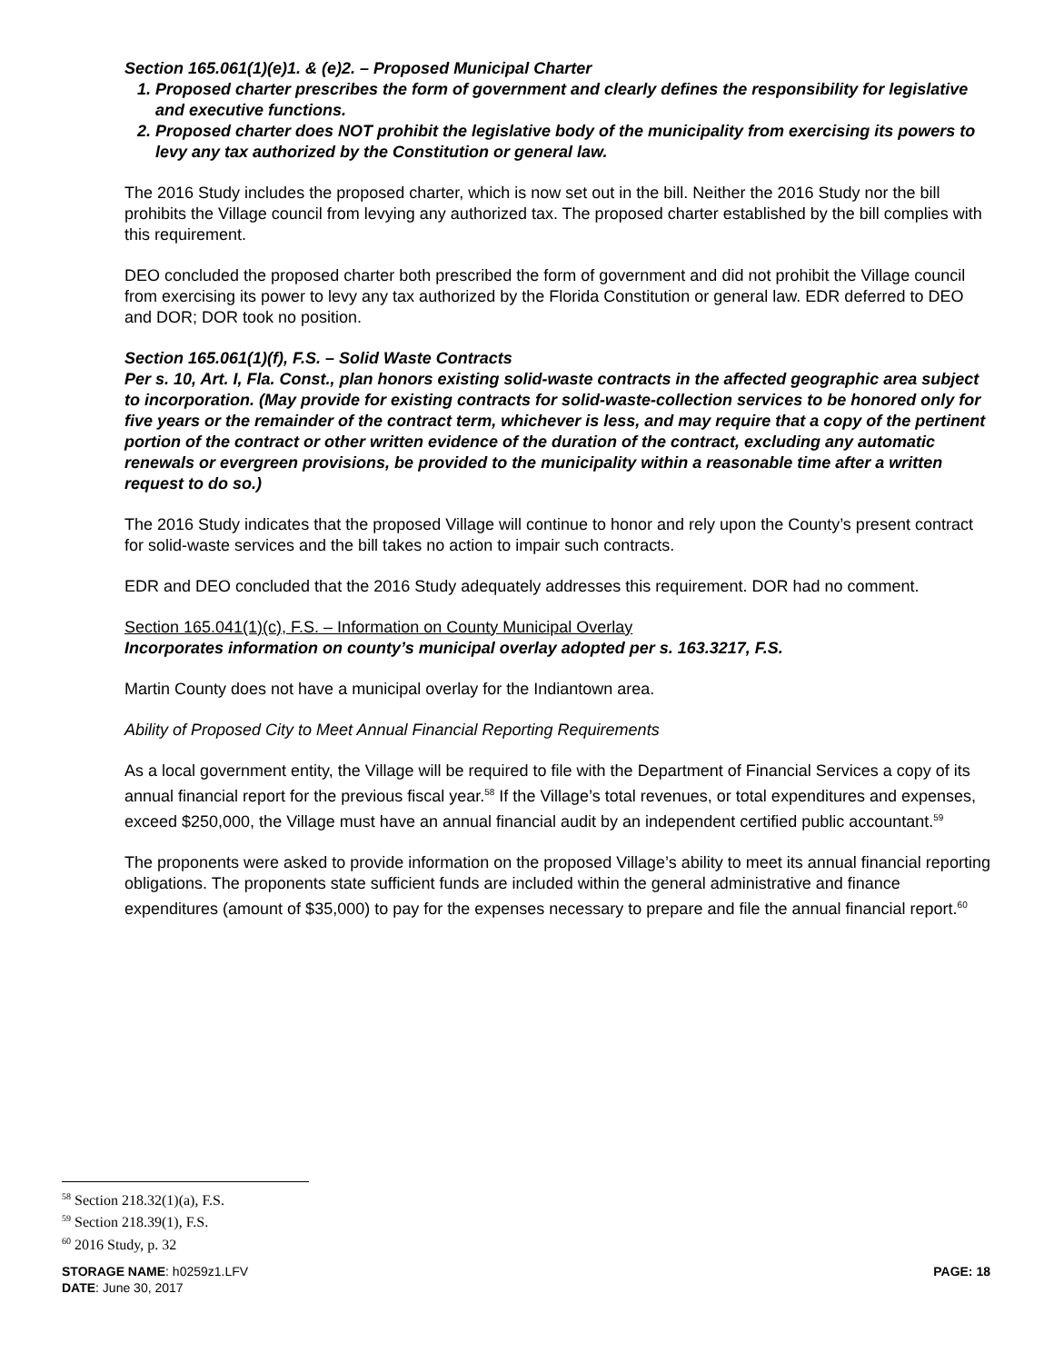Section 165.061(1)(e)1. & (e)2. – Proposed Municipal Charter
1. Proposed charter prescribes the form of government and clearly defines the responsibility for legislative and executive functions.
2. Proposed charter does NOT prohibit the legislative body of the municipality from exercising its powers to levy any tax authorized by the Constitution or general law.
The 2016 Study includes the proposed charter, which is now set out in the bill. Neither the 2016 Study nor the bill prohibits the Village council from levying any authorized tax. The proposed charter established by the bill complies with this requirement.
DEO concluded the proposed charter both prescribed the form of government and did not prohibit the Village council from exercising its power to levy any tax authorized by the Florida Constitution or general law. EDR deferred to DEO and DOR; DOR took no position.
Section 165.061(1)(f), F.S. – Solid Waste Contracts
Per s. 10, Art. I, Fla. Const., plan honors existing solid-waste contracts in the affected geographic area subject to incorporation. (May provide for existing contracts for solid-waste-collection services to be honored only for five years or the remainder of the contract term, whichever is less, and may require that a copy of the pertinent portion of the contract or other written evidence of the duration of the contract, excluding any automatic renewals or evergreen provisions, be provided to the municipality within a reasonable time after a written request to do so.)
The 2016 Study indicates that the proposed Village will continue to honor and rely upon the County’s present contract for solid-waste services and the bill takes no action to impair such contracts.
EDR and DEO concluded that the 2016 Study adequately addresses this requirement. DOR had no comment.
Section 165.041(1)(c), F.S. – Information on County Municipal Overlay
Incorporates information on county’s municipal overlay adopted per s. 163.3217, F.S.
Martin County does not have a municipal overlay for the Indiantown area.
Ability of Proposed City to Meet Annual Financial Reporting Requirements
As a local government entity, the Village will be required to file with the Department of Financial Services a copy of its annual financial report for the previous fiscal year.<sup>58</sup> If the Village’s total revenues, or total expenditures and expenses, exceed $250,000, the Village must have an annual financial audit by an independent certified public accountant.<sup>59</sup>
The proponents were asked to provide information on the proposed Village’s ability to meet its annual financial reporting obligations. The proponents state sufficient funds are included within the general administrative and finance expenditures (amount of $35,000) to pay for the expenses necessary to prepare and file the annual financial report.<sup>60</sup>
<sup>58</sup> Section 218.32(1)(a), F.S.
<sup>59</sup> Section 218.39(1), F.S.
<sup>60</sup> 2016 Study, p. 32
STORAGE NAME: h0259z1.LFV PAGE: 18
DATE: June 30, 2017